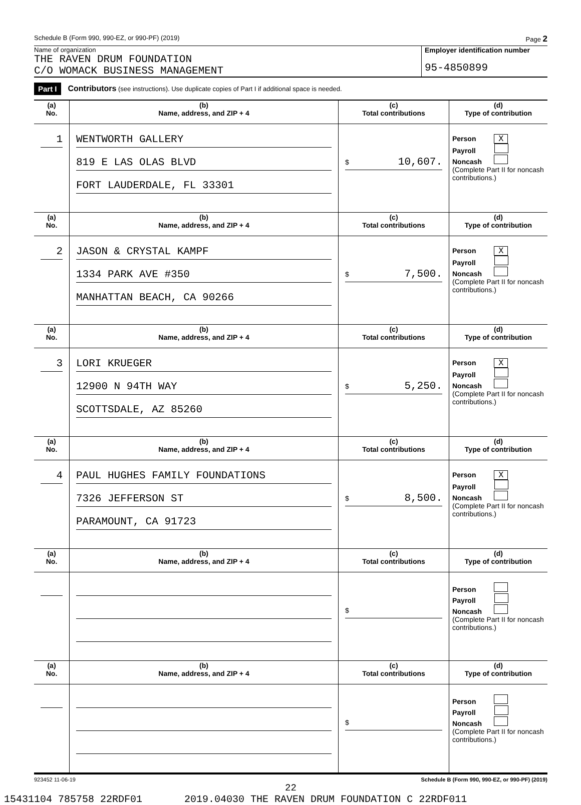Schedule B (Form 990, 990-EZ, or 990-PF) (2019) Page 2
Name of organization
THE RAVEN DRUM FOUNDATION
C/O WOMACK BUSINESS MANAGEMENT
Employer identification number
95-4850899
Part I Contributors (see instructions). Use duplicate copies of Part I if additional space is needed.
| (a) No. | (b) Name, address, and ZIP + 4 | (c) Total contributions | (d) Type of contribution |
| --- | --- | --- | --- |
| 1 | WENTWORTH GALLERY 819 E LAS OLAS BLVD FORT LAUDERDALE, FL 33301 | $ 10,607. | Person X Payroll Noncash (Complete Part II for noncash contributions.) |
| (a) No. | (b) Name, address, and ZIP + 4 | (c) Total contributions | (d) Type of contribution |
| 2 | JASON & CRYSTAL KAMPF 1334 PARK AVE #350 MANHATTAN BEACH, CA 90266 | $ 7,500. | Person X Payroll Noncash (Complete Part II for noncash contributions.) |
| (a) No. | (b) Name, address, and ZIP + 4 | (c) Total contributions | (d) Type of contribution |
| 3 | LORI KRUEGER 12900 N 94TH WAY SCOTTSDALE, AZ 85260 | $ 5,250. | Person X Payroll Noncash (Complete Part II for noncash contributions.) |
| (a) No. | (b) Name, address, and ZIP + 4 | (c) Total contributions | (d) Type of contribution |
| 4 | PAUL HUGHES FAMILY FOUNDATIONS 7326 JEFFERSON ST PARAMOUNT, CA 91723 | $ 8,500. | Person X Payroll Noncash (Complete Part II for noncash contributions.) |
| (a) No. | (b) Name, address, and ZIP + 4 | (c) Total contributions | (d) Type of contribution |
| | | $ | Person Payroll Noncash (Complete Part II for noncash contributions.) |
| (a) No. | (b) Name, address, and ZIP + 4 | (c) Total contributions | (d) Type of contribution |
| | | $ | Person Payroll Noncash (Complete Part II for noncash contributions.) |
923452 11-06-19 Schedule B (Form 990, 990-EZ, or 990-PF) (2019)
22
15431104 785758 22RDF01 2019.04030 THE RAVEN DRUM FOUNDATION C 22RDF011